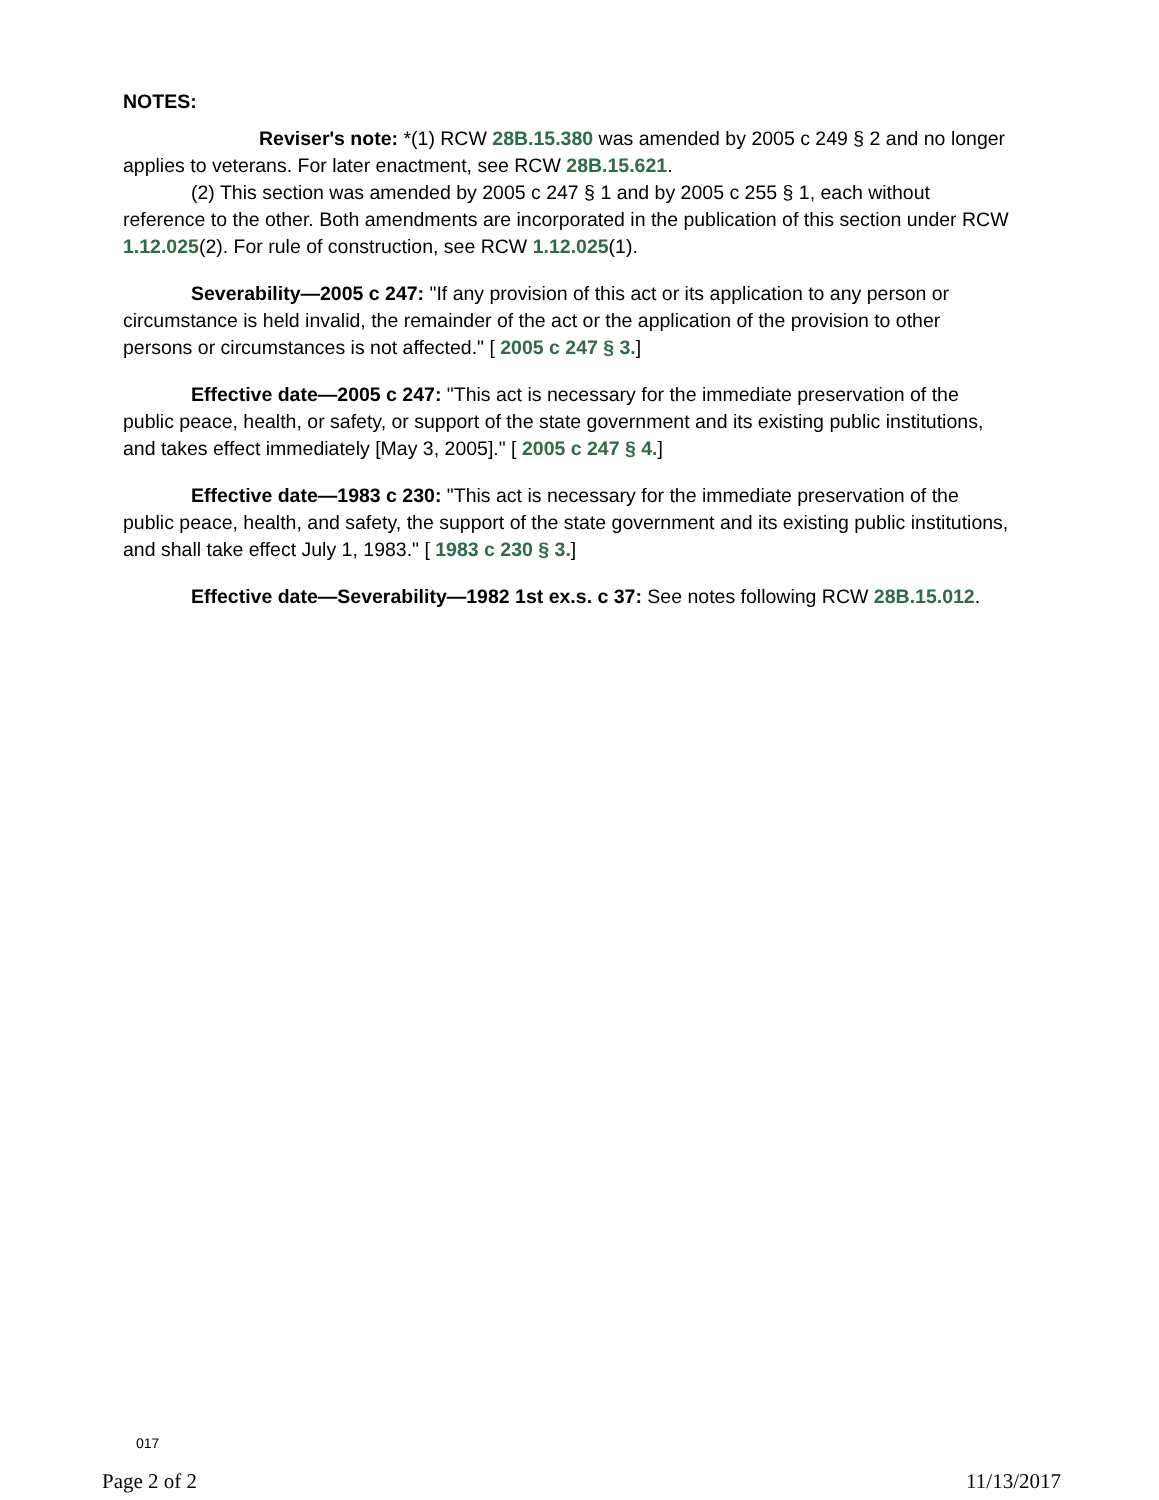NOTES:
Reviser's note: *(1) RCW 28B.15.380 was amended by 2005 c 249 § 2 and no longer applies to veterans. For later enactment, see RCW 28B.15.621.
(2) This section was amended by 2005 c 247 § 1 and by 2005 c 255 § 1, each without reference to the other. Both amendments are incorporated in the publication of this section under RCW 1.12.025(2). For rule of construction, see RCW 1.12.025(1).
Severability—2005 c 247: "If any provision of this act or its application to any person or circumstance is held invalid, the remainder of the act or the application of the provision to other persons or circumstances is not affected." [ 2005 c 247 § 3.]
Effective date—2005 c 247: "This act is necessary for the immediate preservation of the public peace, health, or safety, or support of the state government and its existing public institutions, and takes effect immediately [May 3, 2005]." [ 2005 c 247 § 4.]
Effective date—1983 c 230: "This act is necessary for the immediate preservation of the public peace, health, and safety, the support of the state government and its existing public institutions, and shall take effect July 1, 1983." [ 1983 c 230 § 3.]
Effective date—Severability—1982 1st ex.s. c 37: See notes following RCW 28B.15.012.
017
Page 2 of 2 11/13/2017